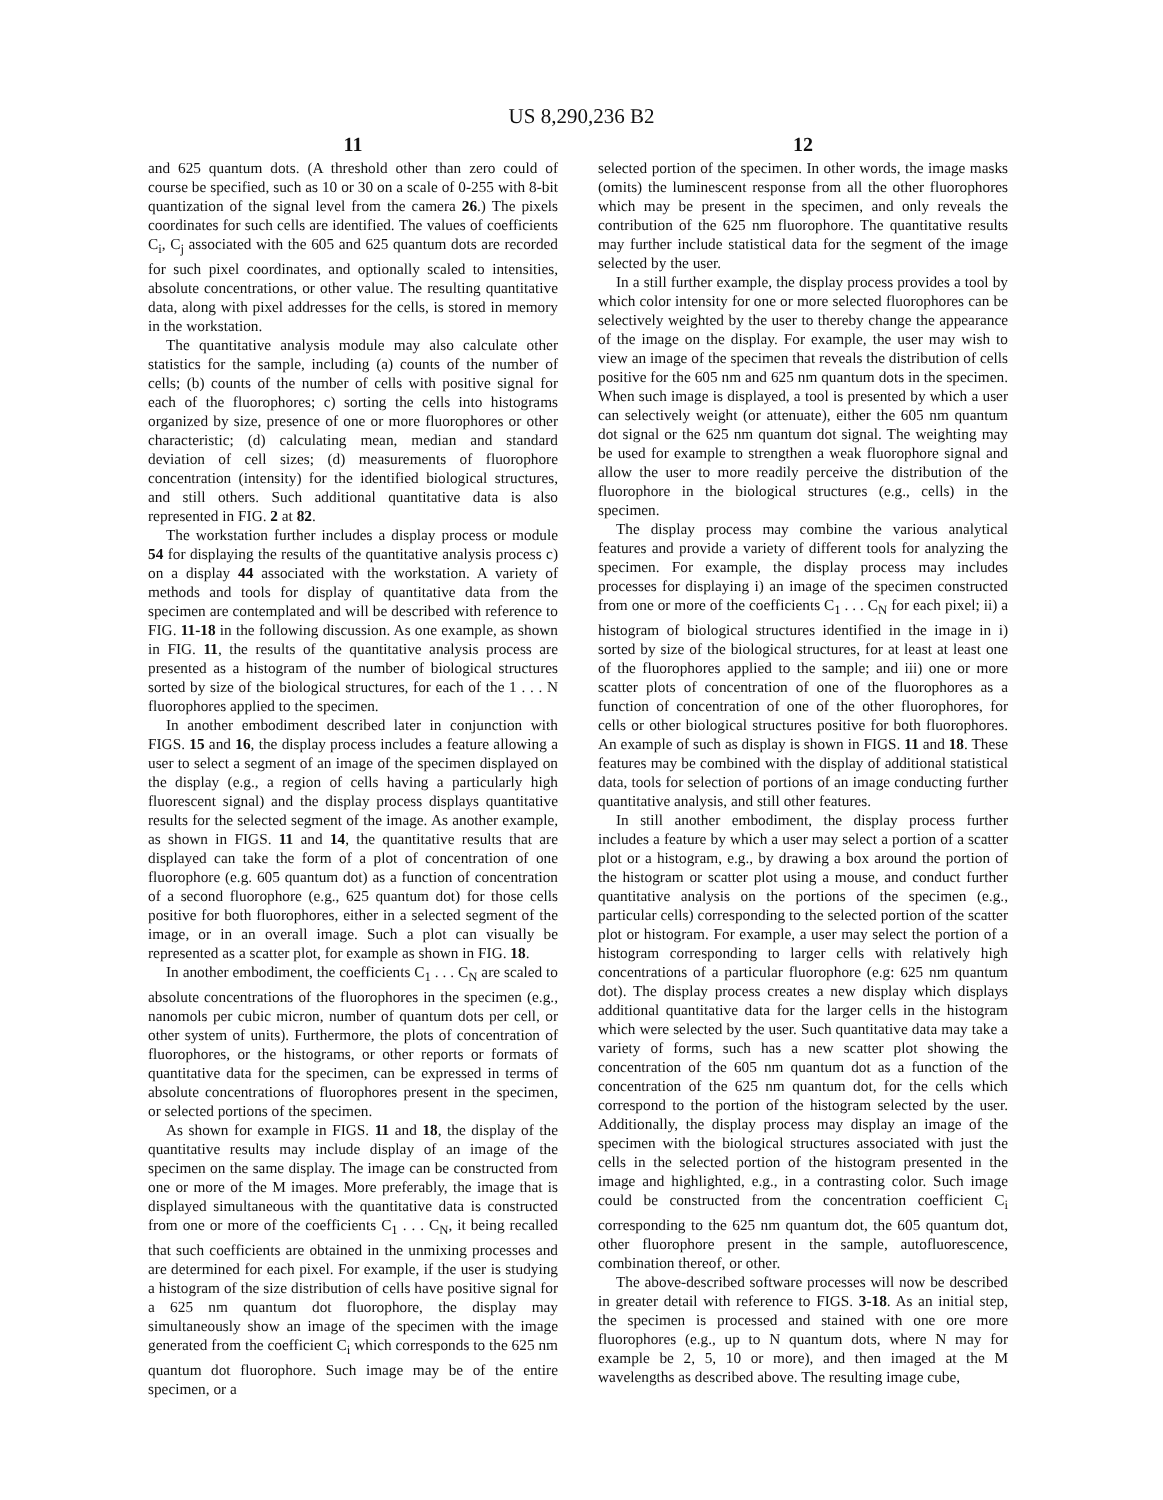US 8,290,236 B2
11
and 625 quantum dots. (A threshold other than zero could of course be specified, such as 10 or 30 on a scale of 0-255 with 8-bit quantization of the signal level from the camera 26.) The pixels coordinates for such cells are identified. The values of coefficients C<sub>i</sub>, C<sub>j</sub> associated with the 605 and 625 quantum dots are recorded for such pixel coordinates, and optionally scaled to intensities, absolute concentrations, or other value. The resulting quantitative data, along with pixel addresses for the cells, is stored in memory in the workstation.
The quantitative analysis module may also calculate other statistics for the sample, including (a) counts of the number of cells; (b) counts of the number of cells with positive signal for each of the fluorophores; c) sorting the cells into histograms organized by size, presence of one or more fluorophores or other characteristic; (d) calculating mean, median and standard deviation of cell sizes; (d) measurements of fluorophore concentration (intensity) for the identified biological structures, and still others. Such additional quantitative data is also represented in FIG. 2 at 82.
The workstation further includes a display process or module 54 for displaying the results of the quantitative analysis process c) on a display 44 associated with the workstation. A variety of methods and tools for display of quantitative data from the specimen are contemplated and will be described with reference to FIG. 11-18 in the following discussion. As one example, as shown in FIG. 11, the results of the quantitative analysis process are presented as a histogram of the number of biological structures sorted by size of the biological structures, for each of the 1 . . . N fluorophores applied to the specimen.
In another embodiment described later in conjunction with FIGS. 15 and 16, the display process includes a feature allowing a user to select a segment of an image of the specimen displayed on the display (e.g., a region of cells having a particularly high fluorescent signal) and the display process displays quantitative results for the selected segment of the image. As another example, as shown in FIGS. 11 and 14, the quantitative results that are displayed can take the form of a plot of concentration of one fluorophore (e.g. 605 quantum dot) as a function of concentration of a second fluorophore (e.g., 625 quantum dot) for those cells positive for both fluorophores, either in a selected segment of the image, or in an overall image. Such a plot can visually be represented as a scatter plot, for example as shown in FIG. 18.
In another embodiment, the coefficients C<sub>1</sub> . . . C<sub>N</sub> are scaled to absolute concentrations of the fluorophores in the specimen (e.g., nanomols per cubic micron, number of quantum dots per cell, or other system of units). Furthermore, the plots of concentration of fluorophores, or the histograms, or other reports or formats of quantitative data for the specimen, can be expressed in terms of absolute concentrations of fluorophores present in the specimen, or selected portions of the specimen.
As shown for example in FIGS. 11 and 18, the display of the quantitative results may include display of an image of the specimen on the same display. The image can be constructed from one or more of the M images. More preferably, the image that is displayed simultaneous with the quantitative data is constructed from one or more of the coefficients C<sub>1</sub> . . . C<sub>N</sub>, it being recalled that such coefficients are obtained in the unmixing processes and are determined for each pixel. For example, if the user is studying a histogram of the size distribution of cells have positive signal for a 625 nm quantum dot fluorophore, the display may simultaneously show an image of the specimen with the image generated from the coefficient C<sub>i</sub> which corresponds to the 625 nm quantum dot fluorophore. Such image may be of the entire specimen, or a
12
selected portion of the specimen. In other words, the image masks (omits) the luminescent response from all the other fluorophores which may be present in the specimen, and only reveals the contribution of the 625 nm fluorophore. The quantitative results may further include statistical data for the segment of the image selected by the user.
In a still further example, the display process provides a tool by which color intensity for one or more selected fluorophores can be selectively weighted by the user to thereby change the appearance of the image on the display. For example, the user may wish to view an image of the specimen that reveals the distribution of cells positive for the 605 nm and 625 nm quantum dots in the specimen. When such image is displayed, a tool is presented by which a user can selectively weight (or attenuate), either the 605 nm quantum dot signal or the 625 nm quantum dot signal. The weighting may be used for example to strengthen a weak fluorophore signal and allow the user to more readily perceive the distribution of the fluorophore in the biological structures (e.g., cells) in the specimen.
The display process may combine the various analytical features and provide a variety of different tools for analyzing the specimen. For example, the display process may includes processes for displaying i) an image of the specimen constructed from one or more of the coefficients C<sub>1</sub> . . . C<sub>N</sub> for each pixel; ii) a histogram of biological structures identified in the image in i) sorted by size of the biological structures, for at least at least one of the fluorophores applied to the sample; and iii) one or more scatter plots of concentration of one of the fluorophores as a function of concentration of one of the other fluorophores, for cells or other biological structures positive for both fluorophores. An example of such as display is shown in FIGS. 11 and 18. These features may be combined with the display of additional statistical data, tools for selection of portions of an image conducting further quantitative analysis, and still other features.
In still another embodiment, the display process further includes a feature by which a user may select a portion of a scatter plot or a histogram, e.g., by drawing a box around the portion of the histogram or scatter plot using a mouse, and conduct further quantitative analysis on the portions of the specimen (e.g., particular cells) corresponding to the selected portion of the scatter plot or histogram. For example, a user may select the portion of a histogram corresponding to larger cells with relatively high concentrations of a particular fluorophore (e.g: 625 nm quantum dot). The display process creates a new display which displays additional quantitative data for the larger cells in the histogram which were selected by the user. Such quantitative data may take a variety of forms, such has a new scatter plot showing the concentration of the 605 nm quantum dot as a function of the concentration of the 625 nm quantum dot, for the cells which correspond to the portion of the histogram selected by the user. Additionally, the display process may display an image of the specimen with the biological structures associated with just the cells in the selected portion of the histogram presented in the image and highlighted, e.g., in a contrasting color. Such image could be constructed from the concentration coefficient C<sub>i</sub> corresponding to the 625 nm quantum dot, the 605 quantum dot, other fluorophore present in the sample, autofluorescence, combination thereof, or other.
The above-described software processes will now be described in greater detail with reference to FIGS. 3-18. As an initial step, the specimen is processed and stained with one ore more fluorophores (e.g., up to N quantum dots, where N may for example be 2, 5, 10 or more), and then imaged at the M wavelengths as described above. The resulting image cube,